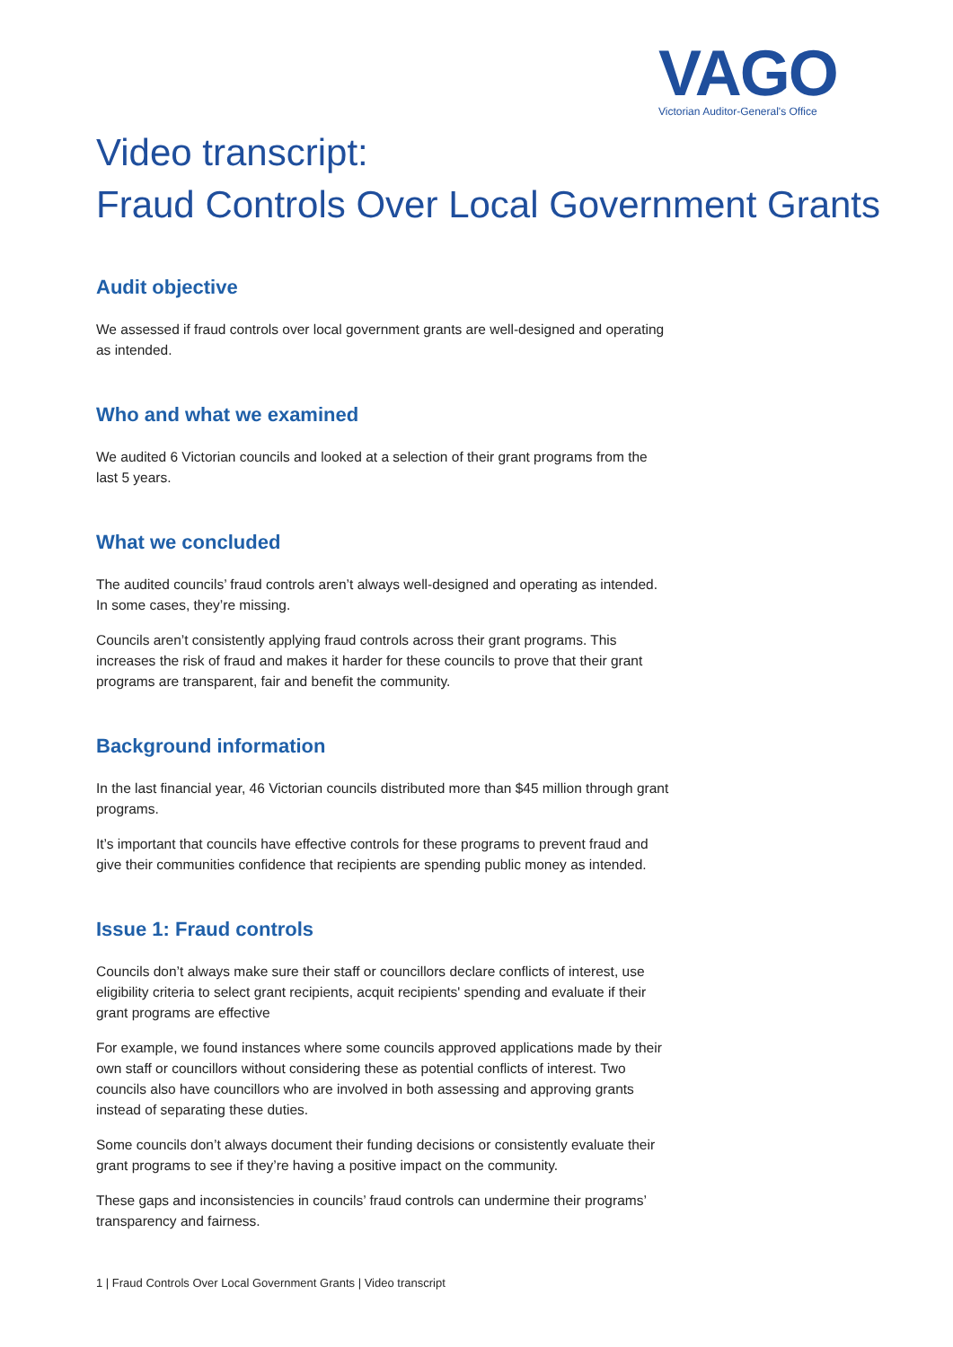VAGO
Victorian Auditor-General's Office
Video transcript:
Fraud Controls Over Local Government Grants
Audit objective
We assessed if fraud controls over local government grants are well-designed and operating as intended.
Who and what we examined
We audited 6 Victorian councils and looked at a selection of their grant programs from the last 5 years.
What we concluded
The audited councils’ fraud controls aren’t always well-designed and operating as intended. In some cases, they’re missing.
Councils aren’t consistently applying fraud controls across their grant programs. This increases the risk of fraud and makes it harder for these councils to prove that their grant programs are transparent, fair and benefit the community.
Background information
In the last financial year, 46 Victorian councils distributed more than $45 million through grant programs.
It’s important that councils have effective controls for these programs to prevent fraud and give their communities confidence that recipients are spending public money as intended.
Issue 1: Fraud controls
Councils don’t always make sure their staff or councillors declare conflicts of interest, use eligibility criteria to select grant recipients, acquit recipients' spending and evaluate if their grant programs are effective
For example, we found instances where some councils approved applications made by their own staff or councillors without considering these as potential conflicts of interest. Two councils also have councillors who are involved in both assessing and approving grants instead of separating these duties.
Some councils don’t always document their funding decisions or consistently evaluate their grant programs to see if they’re having a positive impact on the community.
These gaps and inconsistencies in councils’ fraud controls can undermine their programs’ transparency and fairness.
1 | Fraud Controls Over Local Government Grants | Video transcript